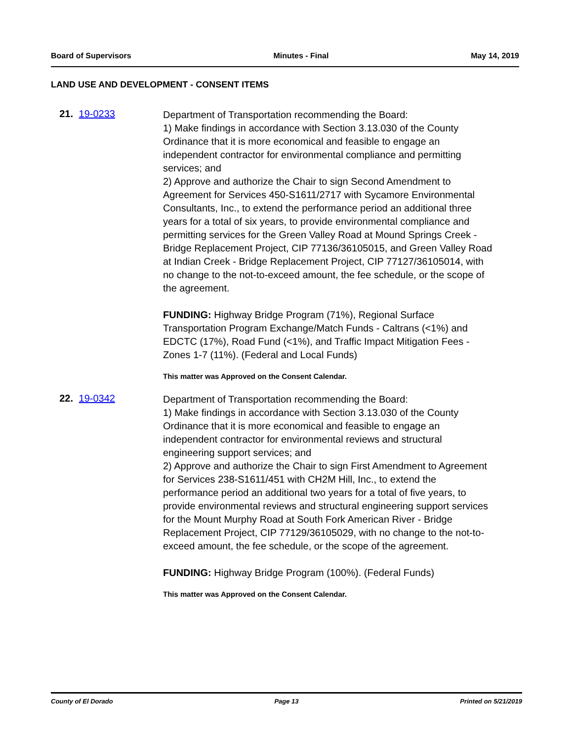Board of Supervisors Minutes - Final May 14, 2019
LAND USE AND DEVELOPMENT - CONSENT ITEMS
21. 19-0233
Department of Transportation recommending the Board:
1) Make findings in accordance with Section 3.13.030 of the County Ordinance that it is more economical and feasible to engage an independent contractor for environmental compliance and permitting services; and
2) Approve and authorize the Chair to sign Second Amendment to Agreement for Services 450-S1611/2717 with Sycamore Environmental Consultants, Inc., to extend the performance period an additional three years for a total of six years, to provide environmental compliance and permitting services for the Green Valley Road at Mound Springs Creek - Bridge Replacement Project, CIP 77136/36105015, and Green Valley Road at Indian Creek - Bridge Replacement Project, CIP 77127/36105014, with no change to the not-to-exceed amount, the fee schedule, or the scope of the agreement.
FUNDING: Highway Bridge Program (71%), Regional Surface Transportation Program Exchange/Match Funds - Caltrans (<1%) and EDCTC (17%), Road Fund (<1%), and Traffic Impact Mitigation Fees - Zones 1-7 (11%). (Federal and Local Funds)
This matter was Approved on the Consent Calendar.
22. 19-0342
Department of Transportation recommending the Board:
1) Make findings in accordance with Section 3.13.030 of the County Ordinance that it is more economical and feasible to engage an independent contractor for environmental reviews and structural engineering support services; and
2) Approve and authorize the Chair to sign First Amendment to Agreement for Services 238-S1611/451 with CH2M Hill, Inc., to extend the performance period an additional two years for a total of five years, to provide environmental reviews and structural engineering support services for the Mount Murphy Road at South Fork American River - Bridge Replacement Project, CIP 77129/36105029, with no change to the not-to-exceed amount, the fee schedule, or the scope of the agreement.
FUNDING: Highway Bridge Program (100%). (Federal Funds)
This matter was Approved on the Consent Calendar.
County of El Dorado Page 13 Printed on 5/21/2019